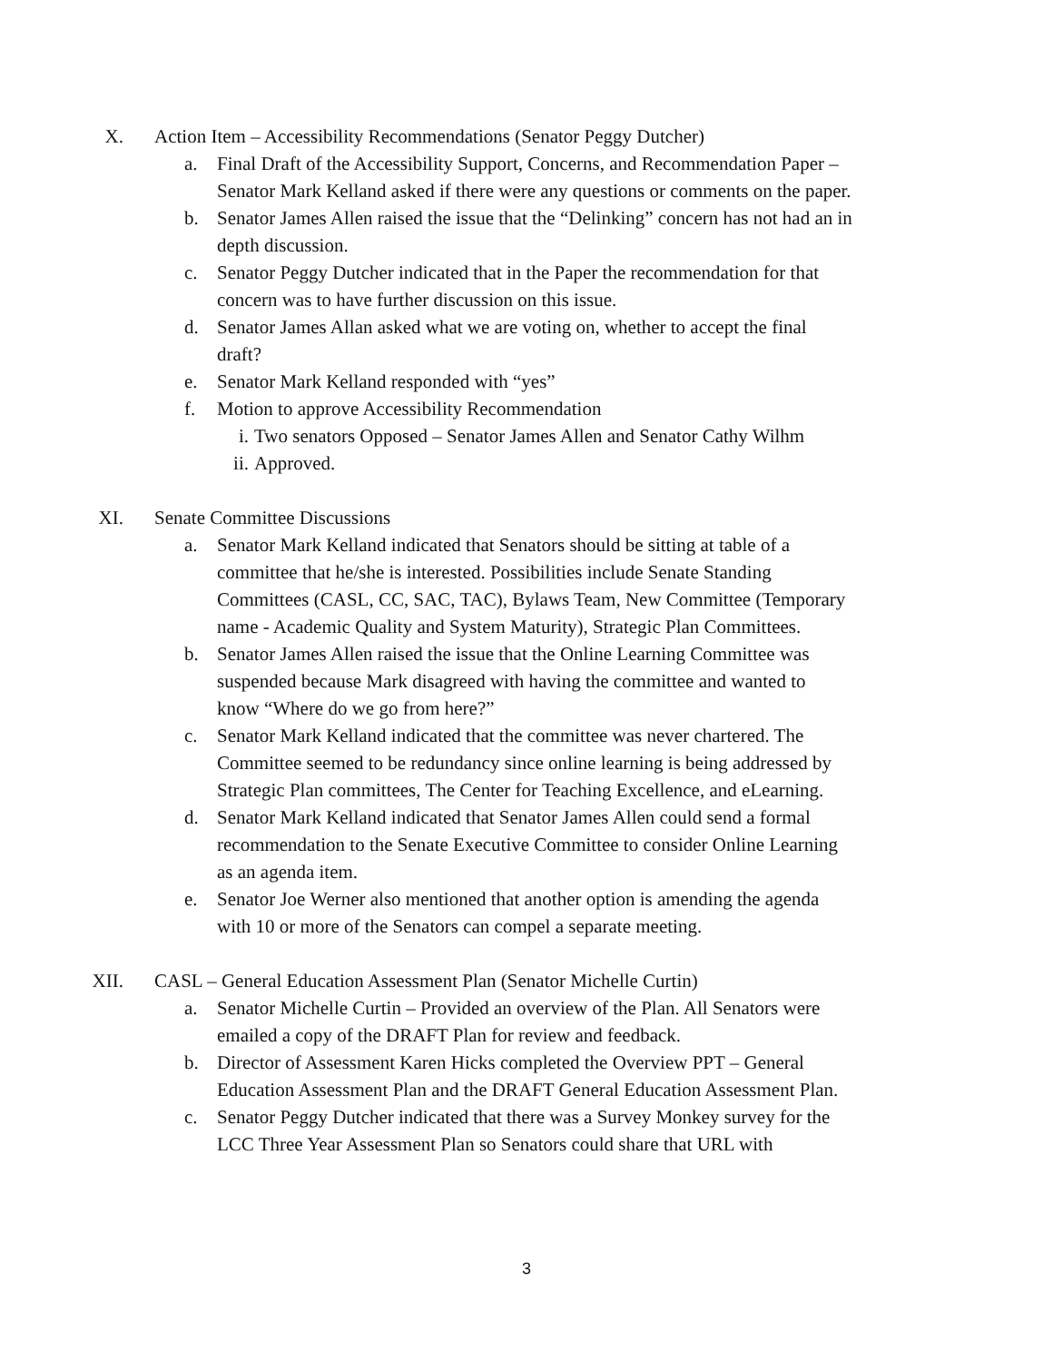X. Action Item – Accessibility Recommendations (Senator Peggy Dutcher)
a. Final Draft of the Accessibility Support, Concerns, and Recommendation Paper – Senator Mark Kelland asked if there were any questions or comments on the paper.
b. Senator James Allen raised the issue that the “Delinking” concern has not had an in depth discussion.
c. Senator Peggy Dutcher indicated that in the Paper the recommendation for that concern was to have further discussion on this issue.
d. Senator James Allan asked what we are voting on, whether to accept the final draft?
e. Senator Mark Kelland responded with “yes”
f. Motion to approve Accessibility Recommendation
i. Two senators Opposed – Senator James Allen and Senator Cathy Wilhm
ii.
Approved.
XI. Senate Committee Discussions
a. Senator Mark Kelland indicated that Senators should be sitting at table of a committee that he/she is interested. Possibilities include Senate Standing Committees (CASL, CC, SAC, TAC), Bylaws Team, New Committee (Temporary name - Academic Quality and System Maturity), Strategic Plan Committees.
b. Senator James Allen raised the issue that the Online Learning Committee was suspended because Mark disagreed with having the committee and wanted to know “Where do we go from here?”
c. Senator Mark Kelland indicated that the committee was never chartered. The Committee seemed to be redundancy since online learning is being addressed by Strategic Plan committees, The Center for Teaching Excellence, and eLearning.
d. Senator Mark Kelland indicated that Senator James Allen could send a formal recommendation to the Senate Executive Committee to consider Online Learning as an agenda item.
e. Senator Joe Werner also mentioned that another option is amending the agenda with 10 or more of the Senators can compel a separate meeting.
XII. CASL – General Education Assessment Plan (Senator Michelle Curtin)
a. Senator Michelle Curtin – Provided an overview of the Plan. All Senators were emailed a copy of the DRAFT Plan for review and feedback.
b. Director of Assessment Karen Hicks completed the Overview PPT – General Education Assessment Plan and the DRAFT General Education Assessment Plan.
c. Senator Peggy Dutcher indicated that there was a Survey Monkey survey for the LCC Three Year Assessment Plan so Senators could share that URL with
3